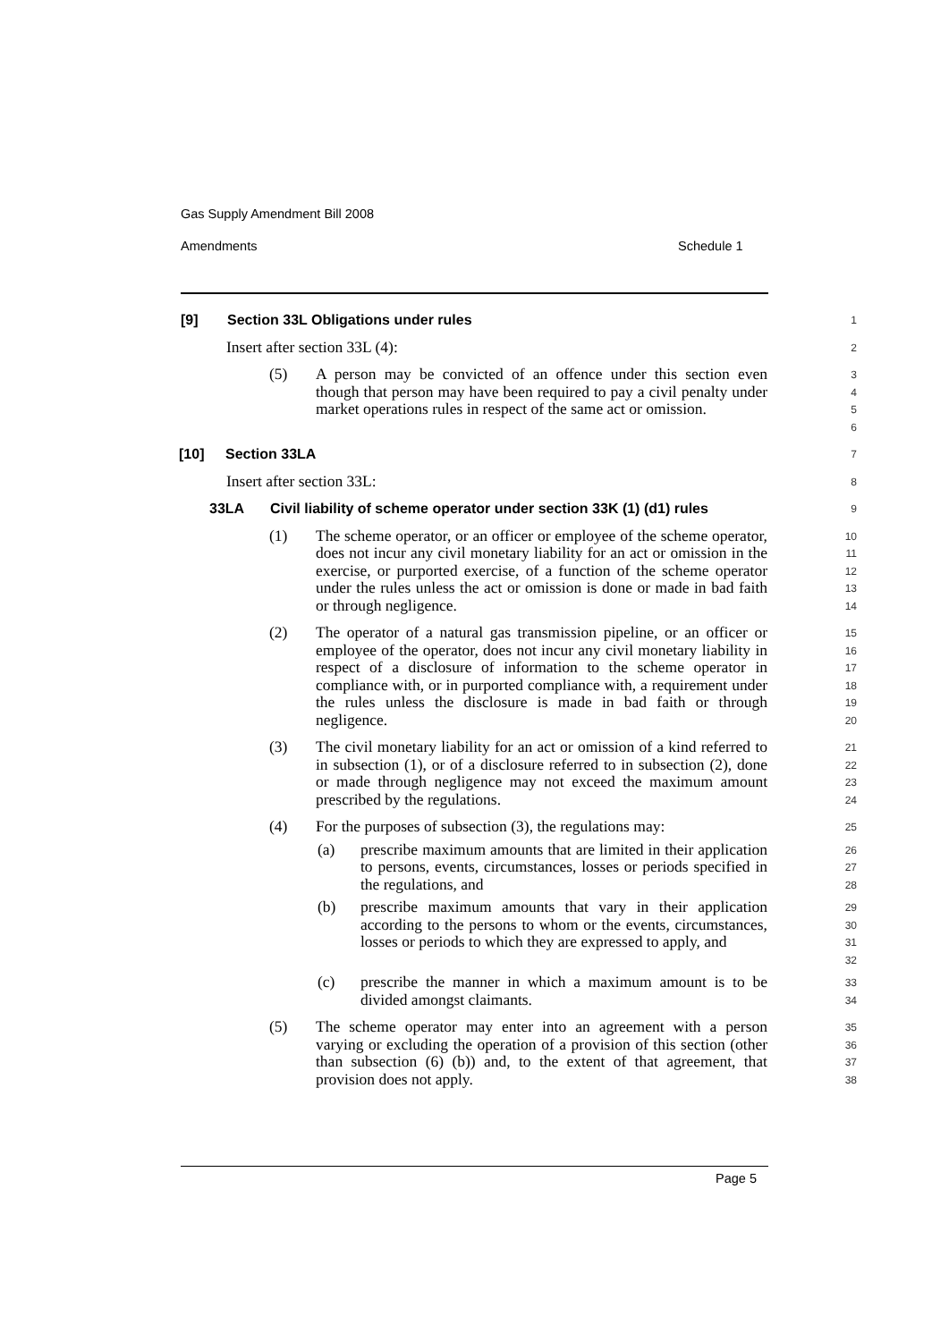Gas Supply Amendment Bill 2008
Amendments Schedule 1
[9] Section 33L Obligations under rules
1
Insert after section 33L (4):
2
(5) A person may be convicted of an offence under this section even though that person may have been required to pay a civil penalty under market operations rules in respect of the same act or omission.
3
4
5
6
[10] Section 33LA
7
Insert after section 33L:
8
33LA Civil liability of scheme operator under section 33K (1) (d1) rules
9
(1) The scheme operator, or an officer or employee of the scheme operator, does not incur any civil monetary liability for an act or omission in the exercise, or purported exercise, of a function of the scheme operator under the rules unless the act or omission is done or made in bad faith or through negligence.
10
11
12
13
14
(2) The operator of a natural gas transmission pipeline, or an officer or employee of the operator, does not incur any civil monetary liability in respect of a disclosure of information to the scheme operator in compliance with, or in purported compliance with, a requirement under the rules unless the disclosure is made in bad faith or through negligence.
15
16
17
18
19
20
(3) The civil monetary liability for an act or omission of a kind referred to in subsection (1), or of a disclosure referred to in subsection (2), done or made through negligence may not exceed the maximum amount prescribed by the regulations.
21
22
23
24
(4) For the purposes of subsection (3), the regulations may:
25
(a) prescribe maximum amounts that are limited in their application to persons, events, circumstances, losses or periods specified in the regulations, and
26
27
28
(b) prescribe maximum amounts that vary in their application according to the persons to whom or the events, circumstances, losses or periods to which they are expressed to apply, and
29
30
31
32
(c) prescribe the manner in which a maximum amount is to be divided amongst claimants.
33
34
(5) The scheme operator may enter into an agreement with a person varying or excluding the operation of a provision of this section (other than subsection (6) (b)) and, to the extent of that agreement, that provision does not apply.
35
36
37
38
Page 5